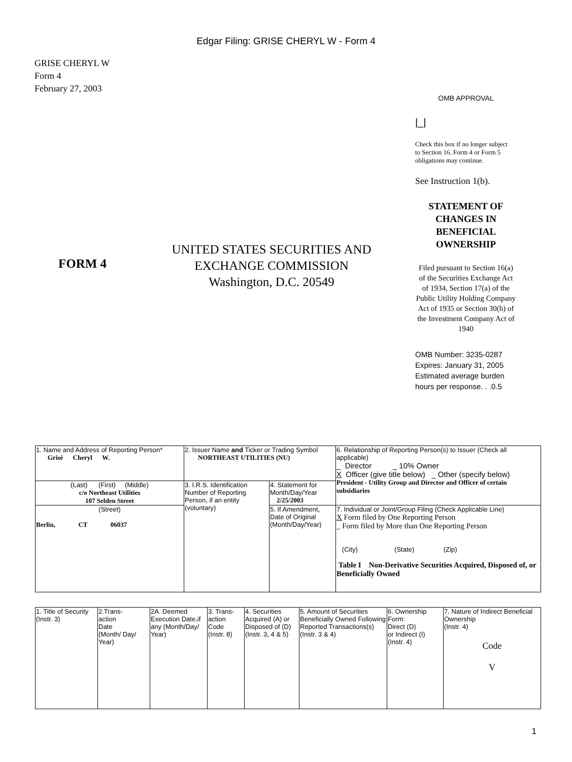Edgar Filing: GRISE CHERYL W - Form 4
GRISE CHERYL W
Form 4
February 27, 2003
FORM 4
UNITED STATES SECURITIES AND EXCHANGE COMMISSION
Washington, D.C. 20549
OMB APPROVAL
|_|
Check this box if no longer subject
to Section 16. Form 4 or Form 5 obligations may continue.
See Instruction 1(b).
STATEMENT OF CHANGES IN BENEFICIAL OWNERSHIP
Filed pursuant to Section 16(a) of the Securities Exchange Act of 1934, Section 17(a) of the Public Utility Holding Company Act of 1935 or Section 30(h) of the Investment Company Act of 1940
OMB Number: 3235-0287
Expires: January 31, 2005
Estimated average burden
hours per response. . .0.5
| 1. Name and Address of Reporting Person* Grisé Cheryl W. | 2. Issuer Name and Ticker or Trading Symbol NORTHEAST UTILITIES (NU) | | 6. Relationship of Reporting Person(s) to Issuer (Check all applicable) _ Director _ 10% Owner X Officer (give title below) _ Other (specify below) President - Utility Group and Director and Officer of certain subsidiaries |
| (Last) (First) (Middle) c/o Northeast Utilities 107 Selden Street | 3. I.R.S. Identification Number of Reporting Person, if an entity (voluntary) | 4. Statement for Month/Day/Year 2/25/2003 | |
| (Street) Berlin, CT 06037 | | 5. If Amendment, Date of Original (Month/Day/Year) | 7. Individual or Joint/Group Filing (Check Applicable Line) X Form filed by One Reporting Person _ Form filed by More than One Reporting Person (City) (State) (Zip) Table I Non-Derivative Securities Acquired, Disposed of, or Beneficially Owned |
| 1. Title of Security (Instr. 3) | 2.Trans- action Date (Month/ Day/ Year) | 2A. Deemed Execution Date,if any (Month/Day/ Year) | 3. Trans- action Code (Instr. 8) | 4. Securities Acquired (A) or Disposed of (D) (Instr. 3, 4 & 5) | 5. Amount of Securities Beneficially Owned Following Reported Transactions(s) (Instr. 3 & 4) | 6. Ownership Form: Direct (D) or Indirect (I) (Instr. 4) | 7. Nature of Indirect Beneficial Ownership (Instr. 4) Code V |
1